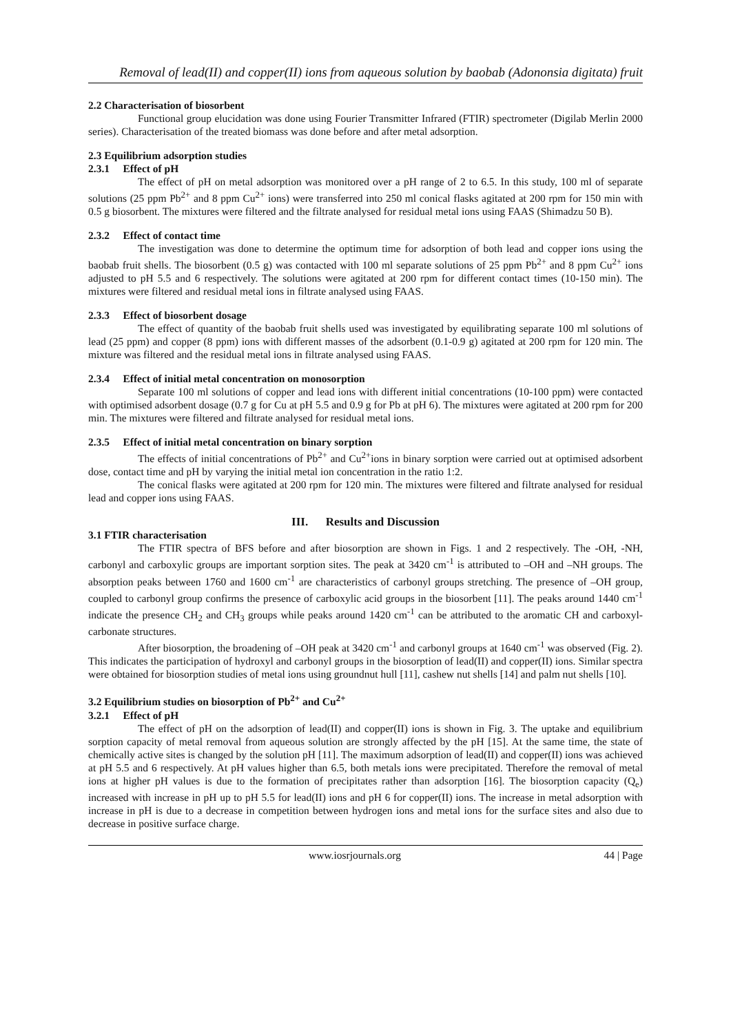Removal of lead(II) and copper(II) ions from aqueous solution by baobab (Adononsia digitata) fruit
2.2 Characterisation of biosorbent
Functional group elucidation was done using Fourier Transmitter Infrared (FTIR) spectrometer (Digilab Merlin 2000 series). Characterisation of the treated biomass was done before and after metal adsorption.
2.3 Equilibrium adsorption studies
2.3.1 Effect of pH
The effect of pH on metal adsorption was monitored over a pH range of 2 to 6.5. In this study, 100 ml of separate solutions (25 ppm Pb<sup>2+</sup> and 8 ppm Cu<sup>2+</sup> ions) were transferred into 250 ml conical flasks agitated at 200 rpm for 150 min with 0.5 g biosorbent. The mixtures were filtered and the filtrate analysed for residual metal ions using FAAS (Shimadzu 50 B).
2.3.2 Effect of contact time
The investigation was done to determine the optimum time for adsorption of both lead and copper ions using the baobab fruit shells. The biosorbent (0.5 g) was contacted with 100 ml separate solutions of 25 ppm Pb<sup>2+</sup> and 8 ppm Cu<sup>2+</sup> ions adjusted to pH 5.5 and 6 respectively. The solutions were agitated at 200 rpm for different contact times (10-150 min). The mixtures were filtered and residual metal ions in filtrate analysed using FAAS.
2.3.3 Effect of biosorbent dosage
The effect of quantity of the baobab fruit shells used was investigated by equilibrating separate 100 ml solutions of lead (25 ppm) and copper (8 ppm) ions with different masses of the adsorbent (0.1-0.9 g) agitated at 200 rpm for 120 min. The mixture was filtered and the residual metal ions in filtrate analysed using FAAS.
2.3.4 Effect of initial metal concentration on monosorption
Separate 100 ml solutions of copper and lead ions with different initial concentrations (10-100 ppm) were contacted with optimised adsorbent dosage (0.7 g for Cu at pH 5.5 and 0.9 g for Pb at pH 6). The mixtures were agitated at 200 rpm for 200 min. The mixtures were filtered and filtrate analysed for residual metal ions.
2.3.5 Effect of initial metal concentration on binary sorption
The effects of initial concentrations of Pb<sup>2+</sup> and Cu<sup>2+</sup>ions in binary sorption were carried out at optimised adsorbent dose, contact time and pH by varying the initial metal ion concentration in the ratio 1:2.
The conical flasks were agitated at 200 rpm for 120 min. The mixtures were filtered and filtrate analysed for residual lead and copper ions using FAAS.
III. Results and Discussion
3.1 FTIR characterisation
The FTIR spectra of BFS before and after biosorption are shown in Figs. 1 and 2 respectively. The -OH, -NH, carbonyl and carboxylic groups are important sorption sites. The peak at 3420 cm<sup>-1</sup> is attributed to –OH and –NH groups. The absorption peaks between 1760 and 1600 cm<sup>-1</sup> are characteristics of carbonyl groups stretching. The presence of –OH group, coupled to carbonyl group confirms the presence of carboxylic acid groups in the biosorbent [11]. The peaks around 1440 cm<sup>-1</sup> indicate the presence CH<sub>2</sub> and CH<sub>3</sub> groups while peaks around 1420 cm<sup>-1</sup> can be attributed to the aromatic CH and carboxyl-carbonate structures.
After biosorption, the broadening of –OH peak at 3420 cm<sup>-1</sup> and carbonyl groups at 1640 cm<sup>-1</sup> was observed (Fig. 2). This indicates the participation of hydroxyl and carbonyl groups in the biosorption of lead(II) and copper(II) ions. Similar spectra were obtained for biosorption studies of metal ions using groundnut hull [11], cashew nut shells [14] and palm nut shells [10].
3.2 Equilibrium studies on biosorption of Pb<sup>2+</sup> and Cu<sup>2+</sup>
3.2.1 Effect of pH
The effect of pH on the adsorption of lead(II) and copper(II) ions is shown in Fig. 3. The uptake and equilibrium sorption capacity of metal removal from aqueous solution are strongly affected by the pH [15]. At the same time, the state of chemically active sites is changed by the solution pH [11]. The maximum adsorption of lead(II) and copper(II) ions was achieved at pH 5.5 and 6 respectively. At pH values higher than 6.5, both metals ions were precipitated. Therefore the removal of metal ions at higher pH values is due to the formation of precipitates rather than adsorption [16]. The biosorption capacity (Q<sub>e</sub>) increased with increase in pH up to pH 5.5 for lead(II) ions and pH 6 for copper(II) ions. The increase in metal adsorption with increase in pH is due to a decrease in competition between hydrogen ions and metal ions for the surface sites and also due to decrease in positive surface charge.
www.iosrjournals.org 44 | Page